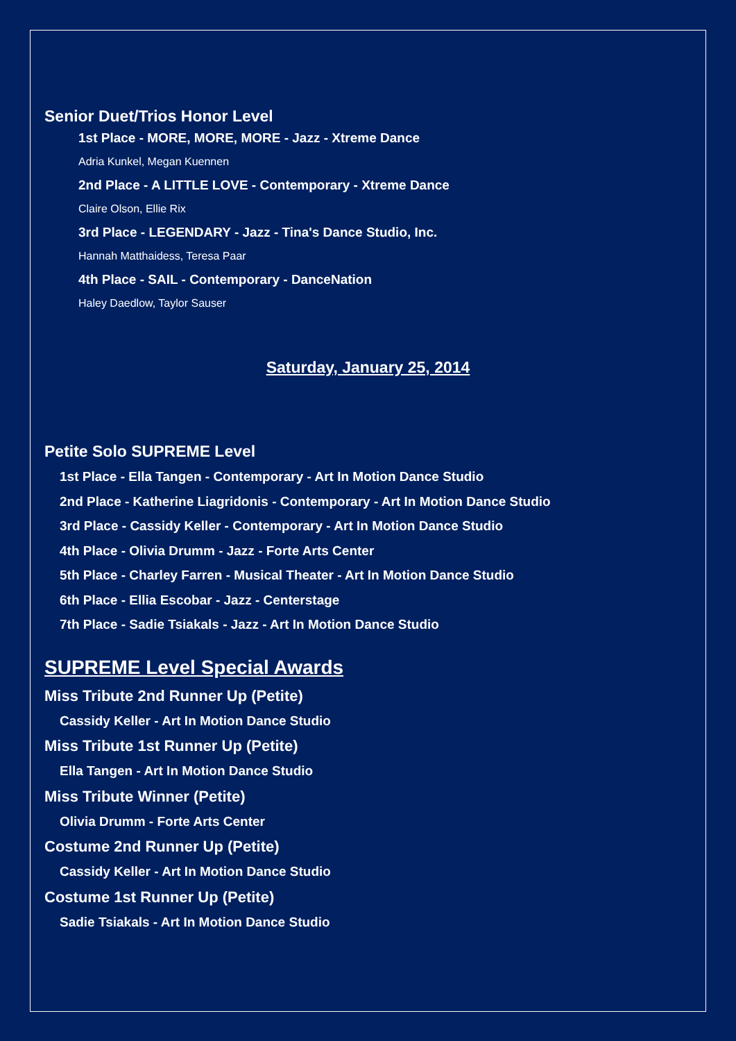Senior Duet/Trios Honor Level
1st Place - MORE, MORE, MORE - Jazz - Xtreme Dance
Adria Kunkel, Megan Kuennen
2nd Place - A LITTLE LOVE - Contemporary - Xtreme Dance
Claire Olson, Ellie Rix
3rd Place - LEGENDARY - Jazz - Tina's Dance Studio, Inc.
Hannah Matthaidess, Teresa Paar
4th Place - SAIL - Contemporary - DanceNation
Haley Daedlow, Taylor Sauser
Saturday, January 25, 2014
Petite Solo SUPREME Level
1st Place - Ella Tangen - Contemporary - Art In Motion Dance Studio
2nd Place - Katherine Liagridonis - Contemporary - Art In Motion Dance Studio
3rd Place - Cassidy Keller - Contemporary - Art In Motion Dance Studio
4th Place - Olivia Drumm - Jazz - Forte Arts Center
5th Place - Charley Farren - Musical Theater - Art In Motion Dance Studio
6th Place - Ellia Escobar - Jazz - Centerstage
7th Place - Sadie Tsiakals - Jazz - Art In Motion Dance Studio
SUPREME Level Special Awards
Miss Tribute 2nd Runner Up (Petite)
Cassidy Keller - Art In Motion Dance Studio
Miss Tribute 1st Runner Up (Petite)
Ella Tangen - Art In Motion Dance Studio
Miss Tribute Winner (Petite)
Olivia Drumm - Forte Arts Center
Costume 2nd Runner Up (Petite)
Cassidy Keller - Art In Motion Dance Studio
Costume 1st Runner Up (Petite)
Sadie Tsiakals - Art In Motion Dance Studio